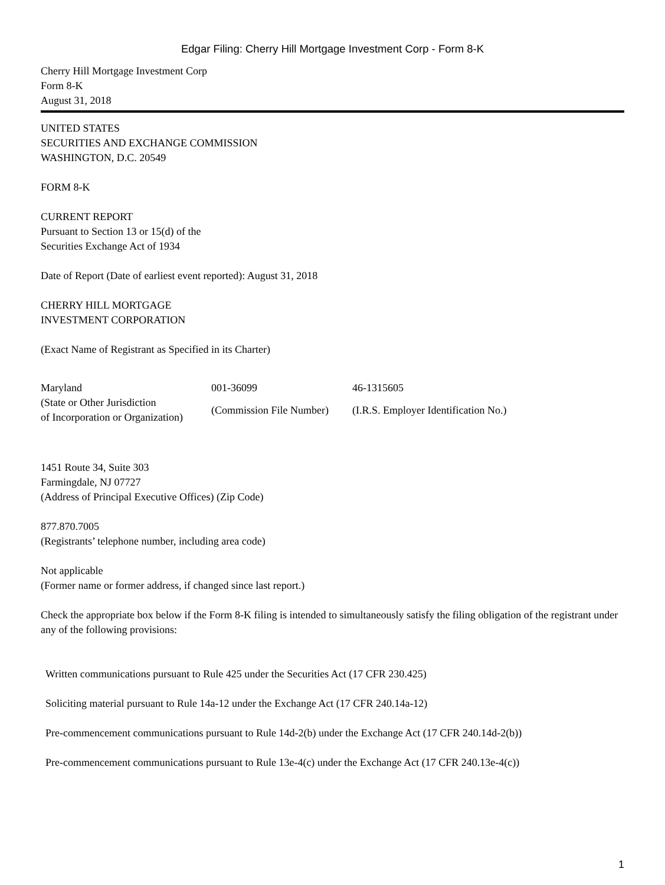Edgar Filing: Cherry Hill Mortgage Investment Corp - Form 8-K
Cherry Hill Mortgage Investment Corp
Form 8-K
August 31, 2018
UNITED STATES
SECURITIES AND EXCHANGE COMMISSION
WASHINGTON, D.C. 20549
FORM 8-K
CURRENT REPORT
Pursuant to Section 13 or 15(d) of the
Securities Exchange Act of 1934
Date of Report (Date of earliest event reported): August 31, 2018
CHERRY HILL MORTGAGE
INVESTMENT CORPORATION
(Exact Name of Registrant as Specified in its Charter)
| Maryland | 001-36099 | 46-1315605 |
| (State or Other Jurisdiction of Incorporation or Organization) | (Commission File Number) | (I.R.S. Employer Identification No.) |
1451 Route 34, Suite 303
Farmingdale, NJ 07727
(Address of Principal Executive Offices) (Zip Code)
877.870.7005
(Registrants’ telephone number, including area code)
Not applicable
(Former name or former address, if changed since last report.)
Check the appropriate box below if the Form 8-K filing is intended to simultaneously satisfy the filing obligation of the registrant under any of the following provisions:
Written communications pursuant to Rule 425 under the Securities Act (17 CFR 230.425)
Soliciting material pursuant to Rule 14a-12 under the Exchange Act (17 CFR 240.14a-12)
Pre-commencement communications pursuant to Rule 14d-2(b) under the Exchange Act (17 CFR 240.14d-2(b))
Pre-commencement communications pursuant to Rule 13e-4(c) under the Exchange Act (17 CFR 240.13e-4(c))
1